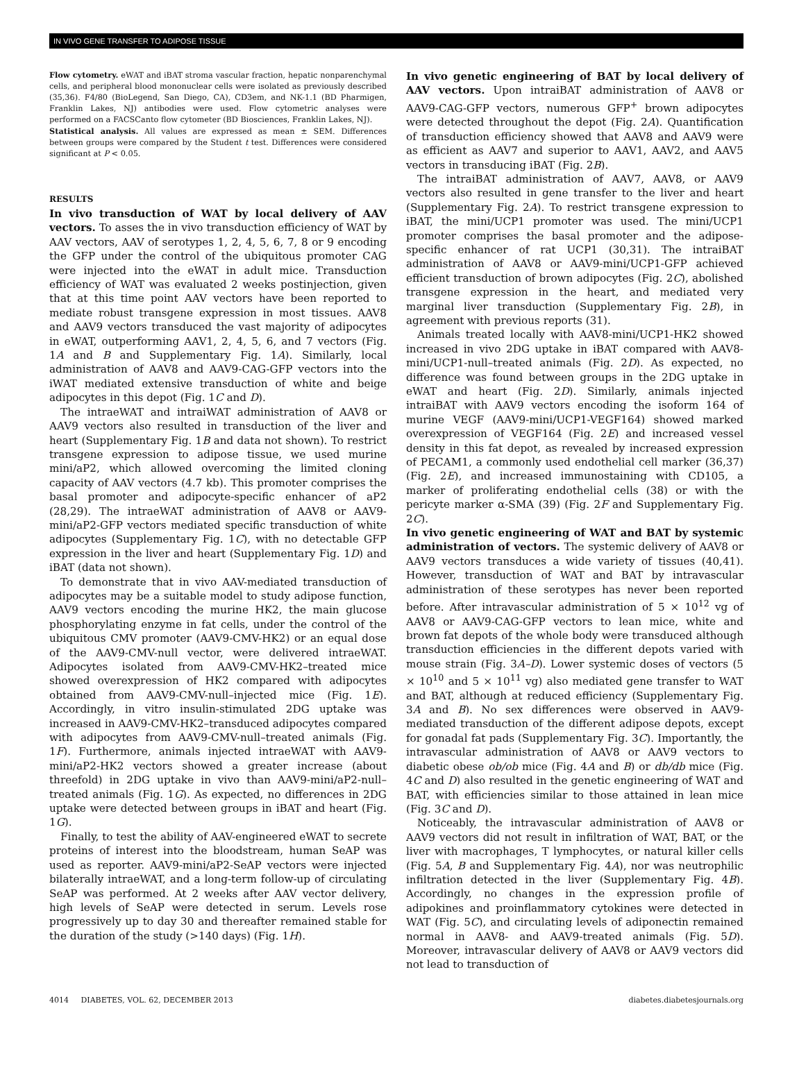IN VIVO GENE TRANSFER TO ADIPOSE TISSUE
Flow cytometry. eWAT and iBAT stroma vascular fraction, hepatic nonparenchymal cells, and peripheral blood mononuclear cells were isolated as previously described (35,36). F4/80 (BioLegend, San Diego, CA), CD3em, and NK-1.1 (BD Pharmigen, Franklin Lakes, NJ) antibodies were used. Flow cytometric analyses were performed on a FACSCanto flow cytometer (BD Biosciences, Franklin Lakes, NJ).
Statistical analysis. All values are expressed as mean ± SEM. Differences between groups were compared by the Student t test. Differences were considered significant at P < 0.05.
RESULTS
In vivo transduction of WAT by local delivery of AAV vectors. To asses the in vivo transduction efficiency of WAT by AAV vectors, AAV of serotypes 1, 2, 4, 5, 6, 7, 8 or 9 encoding the GFP under the control of the ubiquitous promoter CAG were injected into the eWAT in adult mice. Transduction efficiency of WAT was evaluated 2 weeks postinjection, given that at this time point AAV vectors have been reported to mediate robust transgene expression in most tissues. AAV8 and AAV9 vectors transduced the vast majority of adipocytes in eWAT, outperforming AAV1, 2, 4, 5, 6, and 7 vectors (Fig. 1A and B and Supplementary Fig. 1A). Similarly, local administration of AAV8 and AAV9-CAG-GFP vectors into the iWAT mediated extensive transduction of white and beige adipocytes in this depot (Fig. 1C and D).
The intraeWAT and intraiWAT administration of AAV8 or AAV9 vectors also resulted in transduction of the liver and heart (Supplementary Fig. 1B and data not shown). To restrict transgene expression to adipose tissue, we used murine mini/aP2, which allowed overcoming the limited cloning capacity of AAV vectors (4.7 kb). This promoter comprises the basal promoter and adipocyte-specific enhancer of aP2 (28,29). The intraeWAT administration of AAV8 or AAV9-mini/aP2-GFP vectors mediated specific transduction of white adipocytes (Supplementary Fig. 1C), with no detectable GFP expression in the liver and heart (Supplementary Fig. 1D) and iBAT (data not shown).
To demonstrate that in vivo AAV-mediated transduction of adipocytes may be a suitable model to study adipose function, AAV9 vectors encoding the murine HK2, the main glucose phosphorylating enzyme in fat cells, under the control of the ubiquitous CMV promoter (AAV9-CMV-HK2) or an equal dose of the AAV9-CMV-null vector, were delivered intraeWAT. Adipocytes isolated from AAV9-CMV-HK2–treated mice showed overexpression of HK2 compared with adipocytes obtained from AAV9-CMV-null–injected mice (Fig. 1E). Accordingly, in vitro insulin-stimulated 2DG uptake was increased in AAV9-CMV-HK2–transduced adipocytes compared with adipocytes from AAV9-CMV-null–treated animals (Fig. 1F). Furthermore, animals injected intraeWAT with AAV9-mini/aP2-HK2 vectors showed a greater increase (about threefold) in 2DG uptake in vivo than AAV9-mini/aP2-null–treated animals (Fig. 1G). As expected, no differences in 2DG uptake were detected between groups in iBAT and heart (Fig. 1G).
Finally, to test the ability of AAV-engineered eWAT to secrete proteins of interest into the bloodstream, human SeAP was used as reporter. AAV9-mini/aP2-SeAP vectors were injected bilaterally intraeWAT, and a long-term follow-up of circulating SeAP was performed. At 2 weeks after AAV vector delivery, high levels of SeAP were detected in serum. Levels rose progressively up to day 30 and thereafter remained stable for the duration of the study (>140 days) (Fig. 1H).
In vivo genetic engineering of BAT by local delivery of AAV vectors. Upon intraiBAT administration of AAV8 or AAV9-CAG-GFP vectors, numerous GFP<sup>+</sup> brown adipocytes were detected throughout the depot (Fig. 2A). Quantification of transduction efficiency showed that AAV8 and AAV9 were as efficient as AAV7 and superior to AAV1, AAV2, and AAV5 vectors in transducing iBAT (Fig. 2B).
The intraiBAT administration of AAV7, AAV8, or AAV9 vectors also resulted in gene transfer to the liver and heart (Supplementary Fig. 2A). To restrict transgene expression to iBAT, the mini/UCP1 promoter was used. The mini/UCP1 promoter comprises the basal promoter and the adipose-specific enhancer of rat UCP1 (30,31). The intraiBAT administration of AAV8 or AAV9-mini/UCP1-GFP achieved efficient transduction of brown adipocytes (Fig. 2C), abolished transgene expression in the heart, and mediated very marginal liver transduction (Supplementary Fig. 2B), in agreement with previous reports (31).
Animals treated locally with AAV8-mini/UCP1-HK2 showed increased in vivo 2DG uptake in iBAT compared with AAV8-mini/UCP1-null–treated animals (Fig. 2D). As expected, no difference was found between groups in the 2DG uptake in eWAT and heart (Fig. 2D). Similarly, animals injected intraiBAT with AAV9 vectors encoding the isoform 164 of murine VEGF (AAV9-mini/UCP1-VEGF164) showed marked overexpression of VEGF164 (Fig. 2E) and increased vessel density in this fat depot, as revealed by increased expression of PECAM1, a commonly used endothelial cell marker (36,37) (Fig. 2E), and increased immunostaining with CD105, a marker of proliferating endothelial cells (38) or with the pericyte marker α-SMA (39) (Fig. 2F and Supplementary Fig. 2C).
In vivo genetic engineering of WAT and BAT by systemic administration of vectors. The systemic delivery of AAV8 or AAV9 vectors transduces a wide variety of tissues (40,41). However, transduction of WAT and BAT by intravascular administration of these serotypes has never been reported before. After intravascular administration of 5 × 10<sup>12</sup> vg of AAV8 or AAV9-CAG-GFP vectors to lean mice, white and brown fat depots of the whole body were transduced although transduction efficiencies in the different depots varied with mouse strain (Fig. 3A–D). Lower systemic doses of vectors (5 × 10<sup>10</sup> and 5 × 10<sup>11</sup> vg) also mediated gene transfer to WAT and BAT, although at reduced efficiency (Supplementary Fig. 3A and B). No sex differences were observed in AAV9-mediated transduction of the different adipose depots, except for gonadal fat pads (Supplementary Fig. 3C). Importantly, the intravascular administration of AAV8 or AAV9 vectors to diabetic obese ob/ob mice (Fig. 4A and B) or db/db mice (Fig. 4C and D) also resulted in the genetic engineering of WAT and BAT, with efficiencies similar to those attained in lean mice (Fig. 3C and D).
Noticeably, the intravascular administration of AAV8 or AAV9 vectors did not result in infiltration of WAT, BAT, or the liver with macrophages, T lymphocytes, or natural killer cells (Fig. 5A, B and Supplementary Fig. 4A), nor was neutrophilic infiltration detected in the liver (Supplementary Fig. 4B). Accordingly, no changes in the expression profile of adipokines and proinflammatory cytokines were detected in WAT (Fig. 5C), and circulating levels of adiponectin remained normal in AAV8- and AAV9-treated animals (Fig. 5D). Moreover, intravascular delivery of AAV8 or AAV9 vectors did not lead to transduction of
4014 DIABETES, VOL. 62, DECEMBER 2013 diabetes.diabetesjournals.org